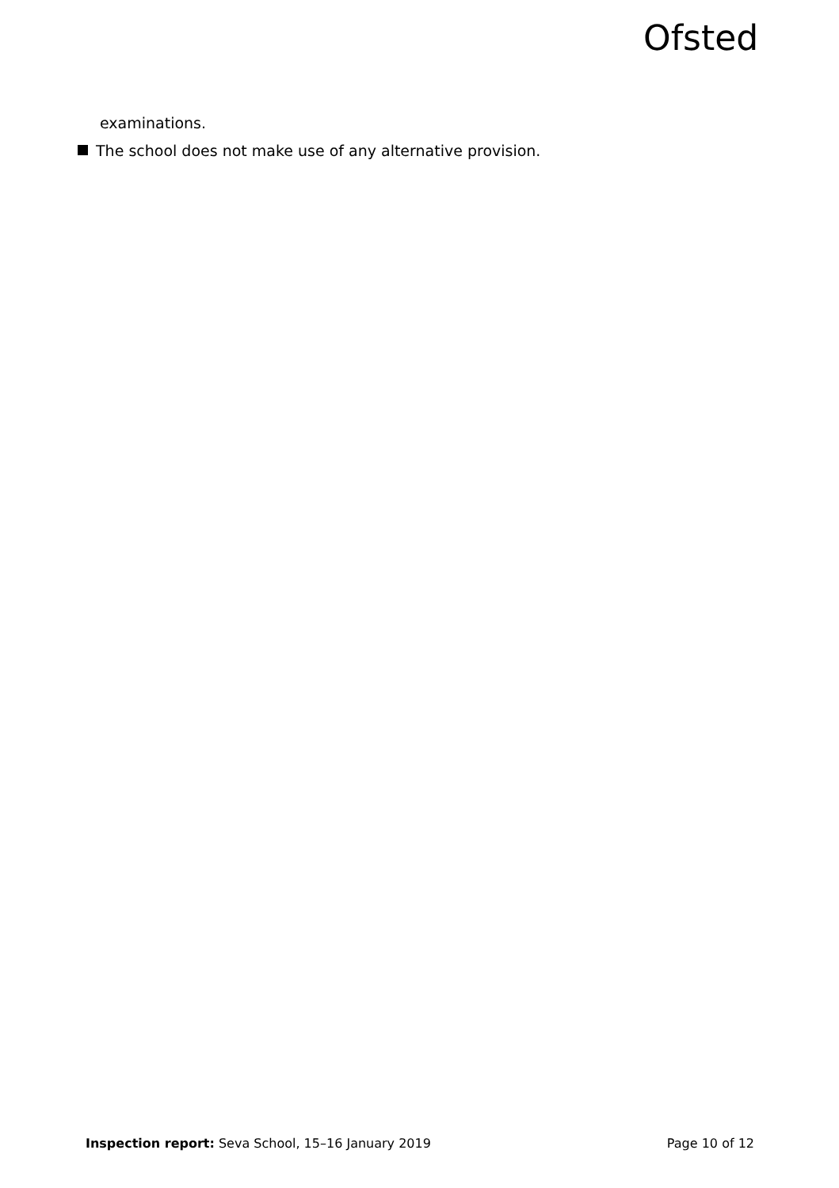Ofsted
examinations.
The school does not make use of any alternative provision.
Inspection report: Seva School, 15–16 January 2019
Page 10 of 12